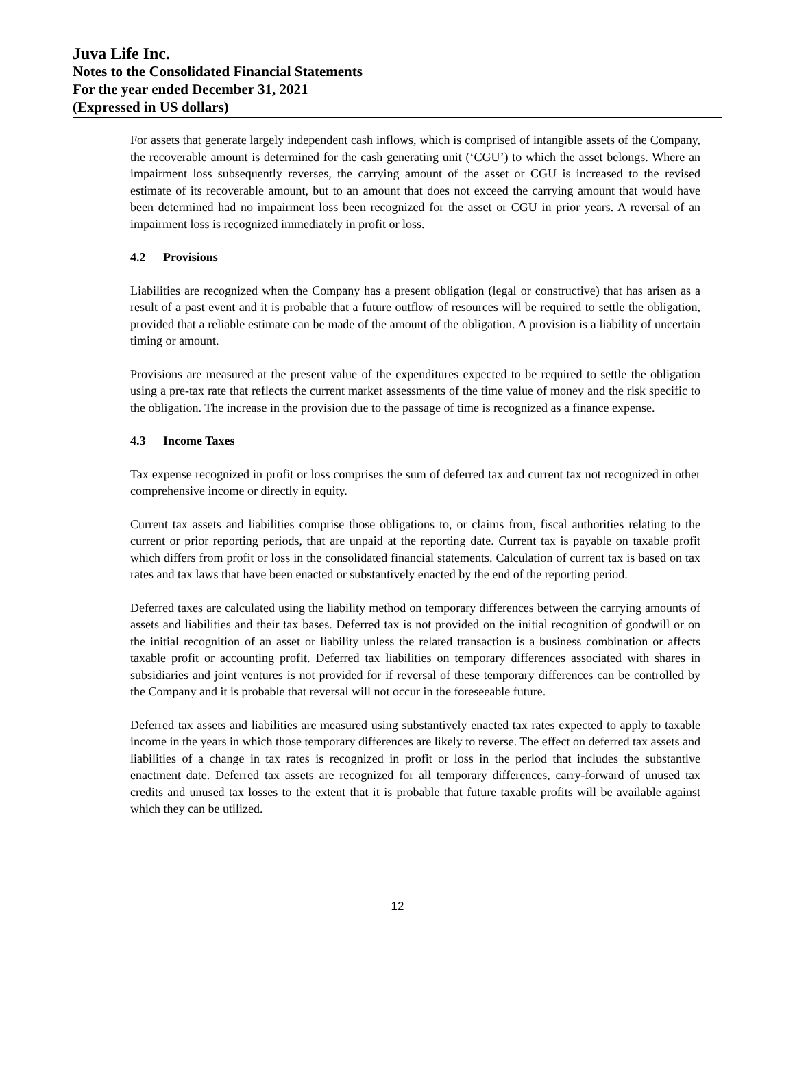Juva Life Inc.
Notes to the Consolidated Financial Statements
For the year ended December 31, 2021
(Expressed in US dollars)
For assets that generate largely independent cash inflows, which is comprised of intangible assets of the Company, the recoverable amount is determined for the cash generating unit (‘CGU’) to which the asset belongs. Where an impairment loss subsequently reverses, the carrying amount of the asset or CGU is increased to the revised estimate of its recoverable amount, but to an amount that does not exceed the carrying amount that would have been determined had no impairment loss been recognized for the asset or CGU in prior years. A reversal of an impairment loss is recognized immediately in profit or loss.
4.2 Provisions
Liabilities are recognized when the Company has a present obligation (legal or constructive) that has arisen as a result of a past event and it is probable that a future outflow of resources will be required to settle the obligation, provided that a reliable estimate can be made of the amount of the obligation. A provision is a liability of uncertain timing or amount.
Provisions are measured at the present value of the expenditures expected to be required to settle the obligation using a pre-tax rate that reflects the current market assessments of the time value of money and the risk specific to the obligation. The increase in the provision due to the passage of time is recognized as a finance expense.
4.3 Income Taxes
Tax expense recognized in profit or loss comprises the sum of deferred tax and current tax not recognized in other comprehensive income or directly in equity.
Current tax assets and liabilities comprise those obligations to, or claims from, fiscal authorities relating to the current or prior reporting periods, that are unpaid at the reporting date. Current tax is payable on taxable profit which differs from profit or loss in the consolidated financial statements. Calculation of current tax is based on tax rates and tax laws that have been enacted or substantively enacted by the end of the reporting period.
Deferred taxes are calculated using the liability method on temporary differences between the carrying amounts of assets and liabilities and their tax bases. Deferred tax is not provided on the initial recognition of goodwill or on the initial recognition of an asset or liability unless the related transaction is a business combination or affects taxable profit or accounting profit. Deferred tax liabilities on temporary differences associated with shares in subsidiaries and joint ventures is not provided for if reversal of these temporary differences can be controlled by the Company and it is probable that reversal will not occur in the foreseeable future.
Deferred tax assets and liabilities are measured using substantively enacted tax rates expected to apply to taxable income in the years in which those temporary differences are likely to reverse. The effect on deferred tax assets and liabilities of a change in tax rates is recognized in profit or loss in the period that includes the substantive enactment date. Deferred tax assets are recognized for all temporary differences, carry-forward of unused tax credits and unused tax losses to the extent that it is probable that future taxable profits will be available against which they can be utilized.
12